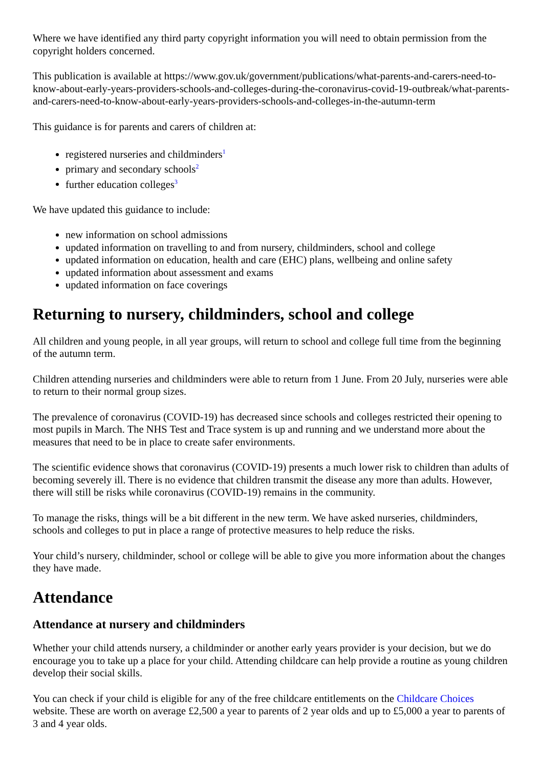Where we have identified any third party copyright information you will need to obtain permission from the copyright holders concerned.
This publication is available at https://www.gov.uk/government/publications/what-parents-and-carers-need-to-know-about-early-years-providers-schools-and-colleges-during-the-coronavirus-covid-19-outbreak/what-parents-and-carers-need-to-know-about-early-years-providers-schools-and-colleges-in-the-autumn-term
This guidance is for parents and carers of children at:
registered nurseries and childminders<sup>1</sup>
primary and secondary schools<sup>2</sup>
further education colleges<sup>3</sup>
We have updated this guidance to include:
new information on school admissions
updated information on travelling to and from nursery, childminders, school and college
updated information on education, health and care (EHC) plans, wellbeing and online safety
updated information about assessment and exams
updated information on face coverings
Returning to nursery, childminders, school and college
All children and young people, in all year groups, will return to school and college full time from the beginning of the autumn term.
Children attending nurseries and childminders were able to return from 1 June. From 20 July, nurseries were able to return to their normal group sizes.
The prevalence of coronavirus (COVID-19) has decreased since schools and colleges restricted their opening to most pupils in March. The NHS Test and Trace system is up and running and we understand more about the measures that need to be in place to create safer environments.
The scientific evidence shows that coronavirus (COVID-19) presents a much lower risk to children than adults of becoming severely ill. There is no evidence that children transmit the disease any more than adults. However, there will still be risks while coronavirus (COVID-19) remains in the community.
To manage the risks, things will be a bit different in the new term. We have asked nurseries, childminders, schools and colleges to put in place a range of protective measures to help reduce the risks.
Your child’s nursery, childminder, school or college will be able to give you more information about the changes they have made.
Attendance
Attendance at nursery and childminders
Whether your child attends nursery, a childminder or another early years provider is your decision, but we do encourage you to take up a place for your child. Attending childcare can help provide a routine as young children develop their social skills.
You can check if your child is eligible for any of the free childcare entitlements on the Childcare Choices website. These are worth on average £2,500 a year to parents of 2 year olds and up to £5,000 a year to parents of 3 and 4 year olds.